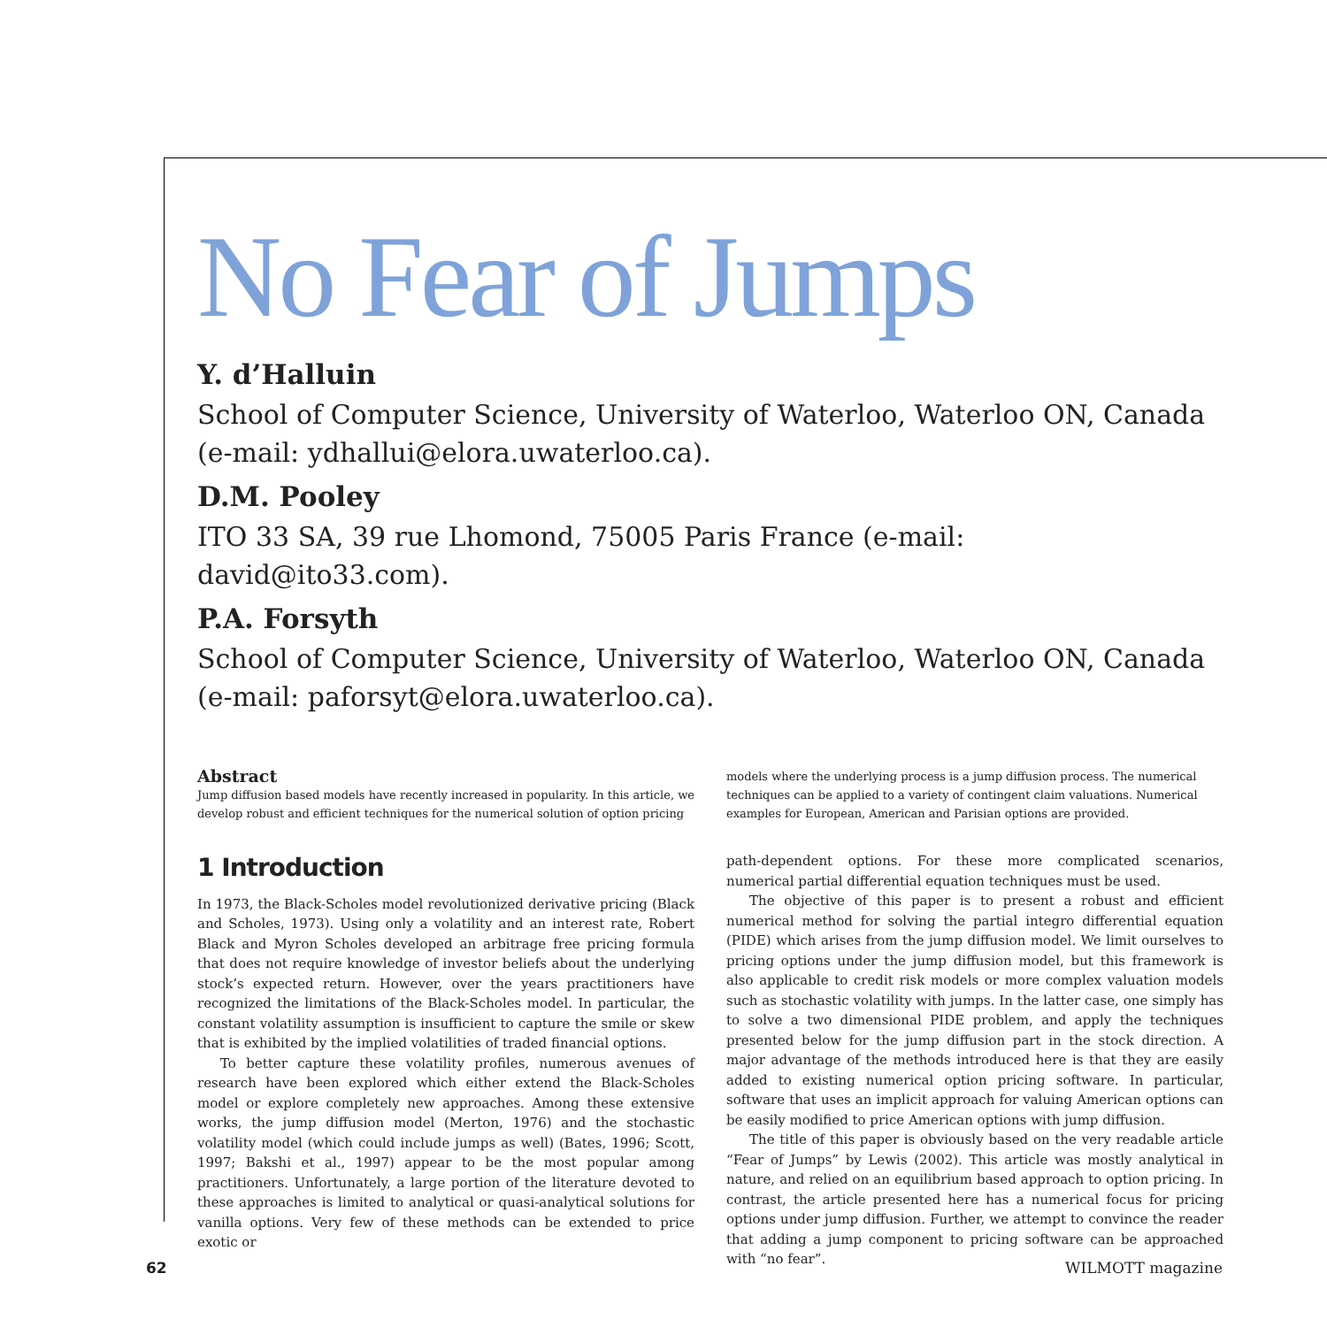No Fear of Jumps
Y. d’Halluin
School of Computer Science, University of Waterloo, Waterloo ON, Canada (e-mail: ydhallui@elora.uwaterloo.ca).
D.M. Pooley
ITO 33 SA, 39 rue Lhomond, 75005 Paris France (e-mail: david@ito33.com).
P.A. Forsyth
School of Computer Science, University of Waterloo, Waterloo ON, Canada (e-mail: paforsyt@elora.uwaterloo.ca).
Abstract
Jump diffusion based models have recently increased in popularity. In this article, we develop robust and efficient techniques for the numerical solution of option pricing
models where the underlying process is a jump diffusion process. The numerical techniques can be applied to a variety of contingent claim valuations. Numerical examples for European, American and Parisian options are provided.
1 Introduction
In 1973, the Black-Scholes model revolutionized derivative pricing (Black and Scholes, 1973). Using only a volatility and an interest rate, Robert Black and Myron Scholes developed an arbitrage free pricing formula that does not require knowledge of investor beliefs about the underlying stock’s expected return. However, over the years practitioners have recognized the limitations of the Black-Scholes model. In particular, the constant volatility assumption is insufficient to capture the smile or skew that is exhibited by the implied volatilities of traded financial options.
To better capture these volatility profiles, numerous avenues of research have been explored which either extend the Black-Scholes model or explore completely new approaches. Among these extensive works, the jump diffusion model (Merton, 1976) and the stochastic volatility model (which could include jumps as well) (Bates, 1996; Scott, 1997; Bakshi et al., 1997) appear to be the most popular among practitioners. Unfortunately, a large portion of the literature devoted to these approaches is limited to analytical or quasi-analytical solutions for vanilla options. Very few of these methods can be extended to price exotic or
path-dependent options. For these more complicated scenarios, numerical partial differential equation techniques must be used.
The objective of this paper is to present a robust and efficient numerical method for solving the partial integro differential equation (PIDE) which arises from the jump diffusion model. We limit ourselves to pricing options under the jump diffusion model, but this framework is also applicable to credit risk models or more complex valuation models such as stochastic volatility with jumps. In the latter case, one simply has to solve a two dimensional PIDE problem, and apply the techniques presented below for the jump diffusion part in the stock direction. A major advantage of the methods introduced here is that they are easily added to existing numerical option pricing software. In particular, software that uses an implicit approach for valuing American options can be easily modified to price American options with jump diffusion.
The title of this paper is obviously based on the very readable article “Fear of Jumps” by Lewis (2002). This article was mostly analytical in nature, and relied on an equilibrium based approach to option pricing. In contrast, the article presented here has a numerical focus for pricing options under jump diffusion. Further, we attempt to convince the reader that adding a jump component to pricing software can be approached with “no fear”.
62 WILMOTT magazine